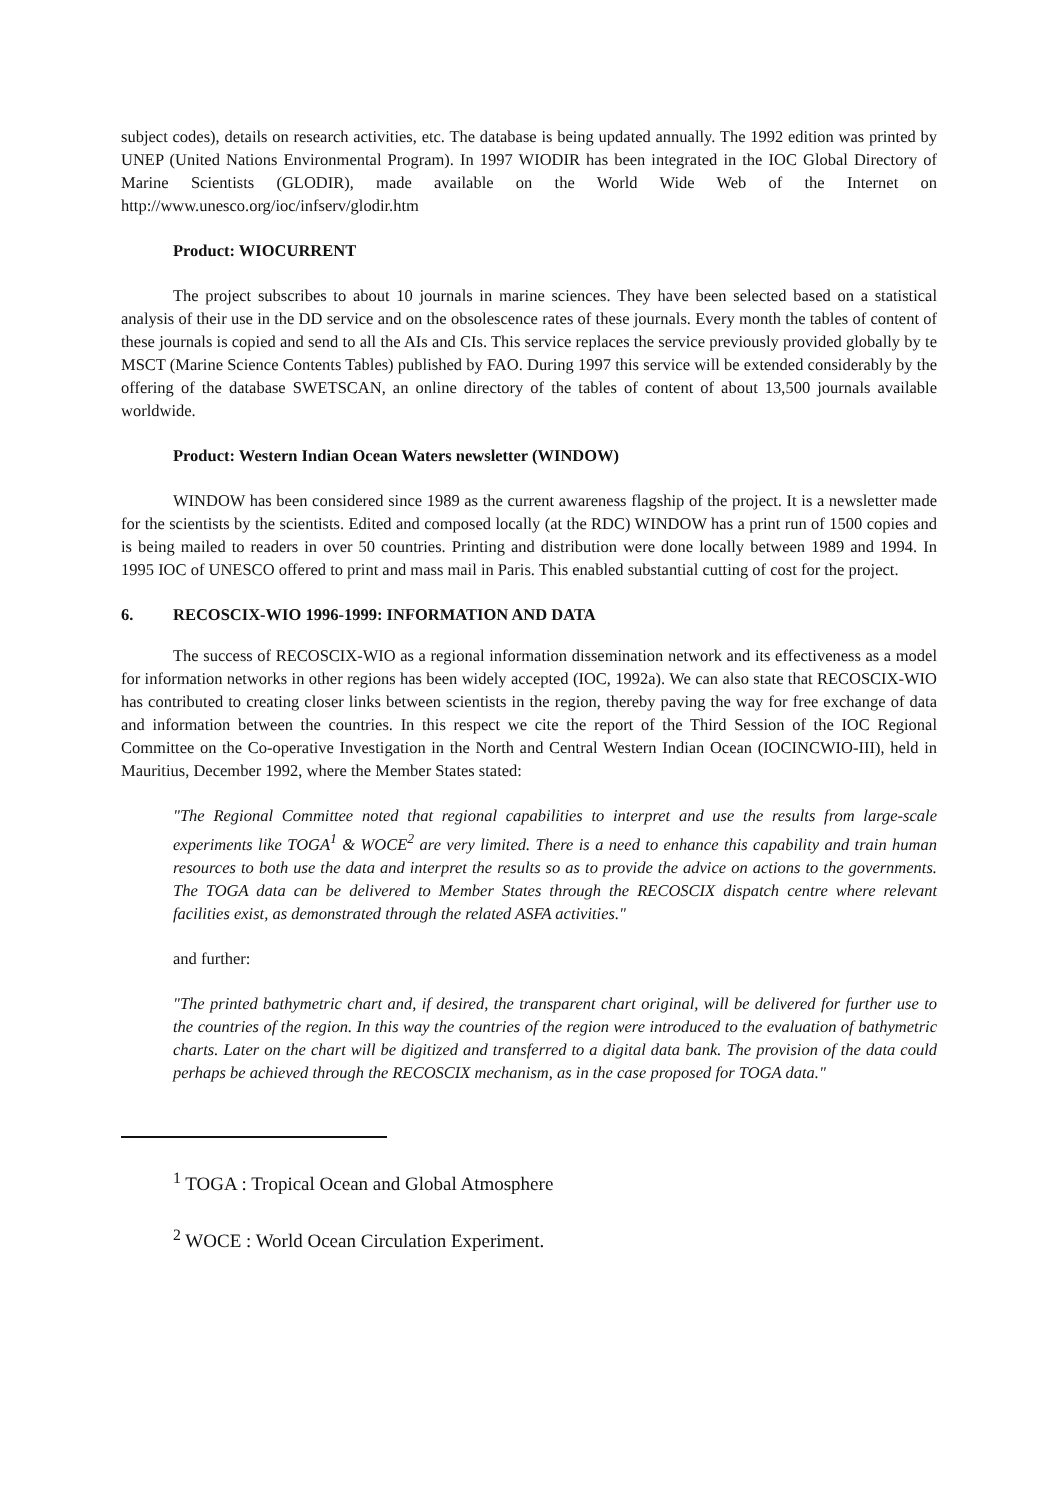subject codes), details on research activities, etc. The database is being updated annually. The 1992 edition was printed by UNEP (United Nations Environmental Program). In 1997 WIODIR has been integrated in the IOC Global Directory of Marine Scientists (GLODIR), made available on the World Wide Web of the Internet on http://www.unesco.org/ioc/infserv/glodir.htm
Product: WIOCURRENT
The project subscribes to about 10 journals in marine sciences. They have been selected based on a statistical analysis of their use in the DD service and on the obsolescence rates of these journals. Every month the tables of content of these journals is copied and send to all the AIs and CIs. This service replaces the service previously provided globally by te MSCT (Marine Science Contents Tables) published by FAO. During 1997 this service will be extended considerably by the offering of the database SWETSCAN, an online directory of the tables of content of about 13,500 journals available worldwide.
Product: Western Indian Ocean Waters newsletter (WINDOW)
WINDOW has been considered since 1989 as the current awareness flagship of the project. It is a newsletter made for the scientists by the scientists. Edited and composed locally (at the RDC) WINDOW has a print run of 1500 copies and is being mailed to readers in over 50 countries. Printing and distribution were done locally between 1989 and 1994. In 1995 IOC of UNESCO offered to print and mass mail in Paris. This enabled substantial cutting of cost for the project.
6. RECOSCIX-WIO 1996-1999: INFORMATION AND DATA
The success of RECOSCIX-WIO as a regional information dissemination network and its effectiveness as a model for information networks in other regions has been widely accepted (IOC, 1992a). We can also state that RECOSCIX-WIO has contributed to creating closer links between scientists in the region, thereby paving the way for free exchange of data and information between the countries. In this respect we cite the report of the Third Session of the IOC Regional Committee on the Co-operative Investigation in the North and Central Western Indian Ocean (IOCINCWIO-III), held in Mauritius, December 1992, where the Member States stated:
"The Regional Committee noted that regional capabilities to interpret and use the results from large-scale experiments like TOGA<sup>1</sup> & WOCE<sup>2</sup> are very limited. There is a need to enhance this capability and train human resources to both use the data and interpret the results so as to provide the advice on actions to the governments. The TOGA data can be delivered to Member States through the RECOSCIX dispatch centre where relevant facilities exist, as demonstrated through the related ASFA activities."
and further:
"The printed bathymetric chart and, if desired, the transparent chart original, will be delivered for further use to the countries of the region. In this way the countries of the region were introduced to the evaluation of bathymetric charts. Later on the chart will be digitized and transferred to a digital data bank. The provision of the data could perhaps be achieved through the RECOSCIX mechanism, as in the case proposed for TOGA data."
<sup>1</sup> TOGA : Tropical Ocean and Global Atmosphere
<sup>2</sup> WOCE : World Ocean Circulation Experiment.